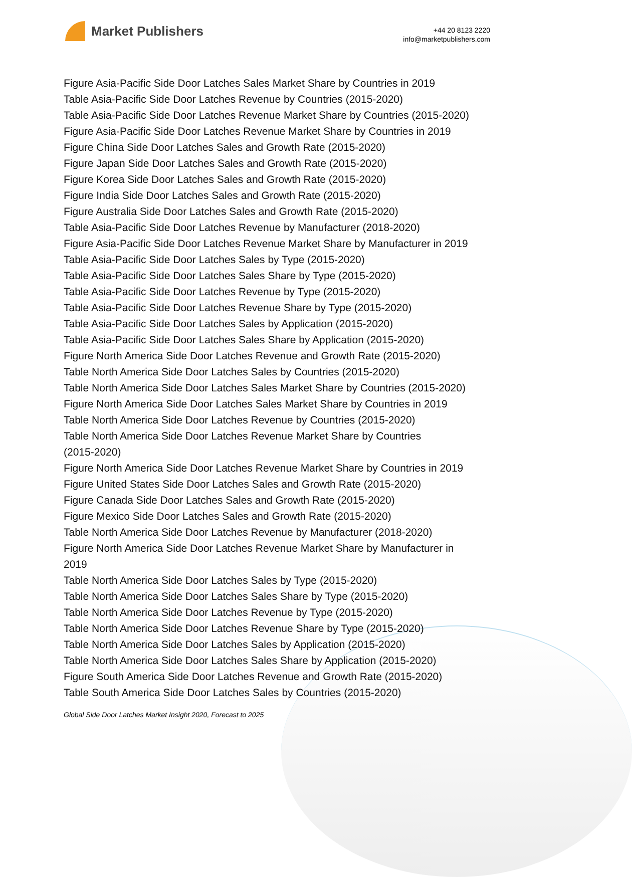Market Publishers
+44 20 8123 2220
info@marketpublishers.com
Figure Asia-Pacific Side Door Latches Sales Market Share by Countries in 2019
Table Asia-Pacific Side Door Latches Revenue by Countries (2015-2020)
Table Asia-Pacific Side Door Latches Revenue Market Share by Countries (2015-2020)
Figure Asia-Pacific Side Door Latches Revenue Market Share by Countries in 2019
Figure China Side Door Latches Sales and Growth Rate (2015-2020)
Figure Japan Side Door Latches Sales and Growth Rate (2015-2020)
Figure Korea Side Door Latches Sales and Growth Rate (2015-2020)
Figure India Side Door Latches Sales and Growth Rate (2015-2020)
Figure Australia Side Door Latches Sales and Growth Rate (2015-2020)
Table Asia-Pacific Side Door Latches Revenue by Manufacturer (2018-2020)
Figure Asia-Pacific Side Door Latches Revenue Market Share by Manufacturer in 2019
Table Asia-Pacific Side Door Latches Sales by Type (2015-2020)
Table Asia-Pacific Side Door Latches Sales Share by Type (2015-2020)
Table Asia-Pacific Side Door Latches Revenue by Type (2015-2020)
Table Asia-Pacific Side Door Latches Revenue Share by Type (2015-2020)
Table Asia-Pacific Side Door Latches Sales by Application (2015-2020)
Table Asia-Pacific Side Door Latches Sales Share by Application (2015-2020)
Figure North America Side Door Latches Revenue and Growth Rate (2015-2020)
Table North America Side Door Latches Sales by Countries (2015-2020)
Table North America Side Door Latches Sales Market Share by Countries (2015-2020)
Figure North America Side Door Latches Sales Market Share by Countries in 2019
Table North America Side Door Latches Revenue by Countries (2015-2020)
Table North America Side Door Latches Revenue Market Share by Countries
(2015-2020)
Figure North America Side Door Latches Revenue Market Share by Countries in 2019
Figure United States Side Door Latches Sales and Growth Rate (2015-2020)
Figure Canada Side Door Latches Sales and Growth Rate (2015-2020)
Figure Mexico Side Door Latches Sales and Growth Rate (2015-2020)
Table North America Side Door Latches Revenue by Manufacturer (2018-2020)
Figure North America Side Door Latches Revenue Market Share by Manufacturer in
2019
Table North America Side Door Latches Sales by Type (2015-2020)
Table North America Side Door Latches Sales Share by Type (2015-2020)
Table North America Side Door Latches Revenue by Type (2015-2020)
Table North America Side Door Latches Revenue Share by Type (2015-2020)
Table North America Side Door Latches Sales by Application (2015-2020)
Table North America Side Door Latches Sales Share by Application (2015-2020)
Figure South America Side Door Latches Revenue and Growth Rate (2015-2020)
Table South America Side Door Latches Sales by Countries (2015-2020)
Global Side Door Latches Market Insight 2020, Forecast to 2025